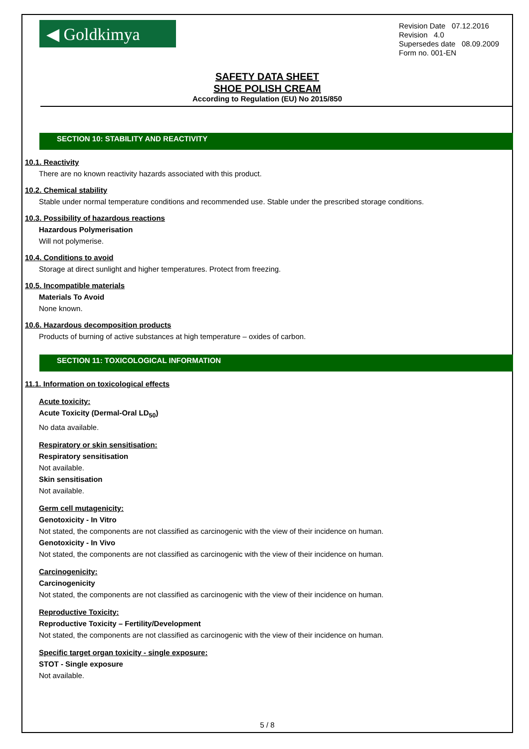◀ Goldkimya
Revision Date 07.12.2016
Revision 4.0
Supersedes date 08.09.2009
Form no. 001-EN
SAFETY DATA SHEET
SHOE POLISH CREAM
According to Regulation (EU) No 2015/850
SECTION 10: STABILITY AND REACTIVITY
10.1. Reactivity
There are no known reactivity hazards associated with this product.
10.2. Chemical stability
Stable under normal temperature conditions and recommended use. Stable under the prescribed storage conditions.
10.3. Possibility of hazardous reactions
Hazardous Polymerisation
Will not polymerise.
10.4. Conditions to avoid
Storage at direct sunlight and higher temperatures. Protect from freezing.
10.5. Incompatible materials
Materials To Avoid
None known.
10.6. Hazardous decomposition products
Products of burning of active substances at high temperature – oxides of carbon.
SECTION 11: TOXICOLOGICAL INFORMATION
11.1. Information on toxicological effects
Acute toxicity:
Acute Toxicity (Dermal-Oral LD<sub>50</sub>)
No data available.
Respiratory or skin sensitisation:
Respiratory sensitisation
Not available.
Skin sensitisation
Not available.
Germ cell mutagenicity:
Genotoxicity - In Vitro
Not stated, the components are not classified as carcinogenic with the view of their incidence on human.
Genotoxicity - In Vivo
Not stated, the components are not classified as carcinogenic with the view of their incidence on human.
Carcinogenicity:
Carcinogenicity
Not stated, the components are not classified as carcinogenic with the view of their incidence on human.
Reproductive Toxicity:
Reproductive Toxicity – Fertility/Development
Not stated, the components are not classified as carcinogenic with the view of their incidence on human.
Specific target organ toxicity - single exposure:
STOT - Single exposure
Not available.
5 / 8